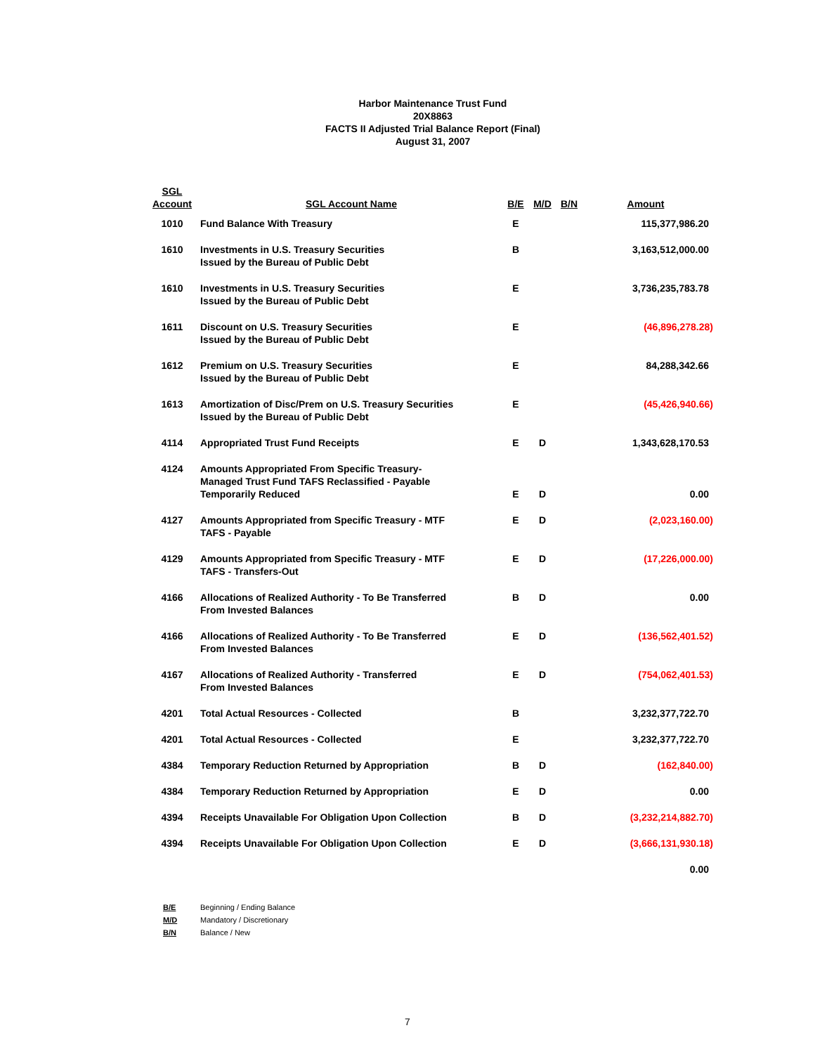Harbor Maintenance Trust Fund
20X8863
FACTS II Adjusted Trial Balance Report (Final)
August 31, 2007
| SGL Account | SGL Account Name | B/E | M/D | B/N | Amount |
| --- | --- | --- | --- | --- | --- |
| 1010 | Fund Balance With Treasury | E | | | 115,377,986.20 |
| 1610 | Investments in U.S. Treasury Securities Issued by the Bureau of Public Debt | B | | | 3,163,512,000.00 |
| 1610 | Investments in U.S. Treasury Securities Issued by the Bureau of Public Debt | E | | | 3,736,235,783.78 |
| 1611 | Discount on U.S. Treasury Securities Issued by the Bureau of Public Debt | E | | | (46,896,278.28) |
| 1612 | Premium on U.S. Treasury Securities Issued by the Bureau of Public Debt | E | | | 84,288,342.66 |
| 1613 | Amortization of Disc/Prem on U.S. Treasury Securities Issued by the Bureau of Public Debt | E | | | (45,426,940.66) |
| 4114 | Appropriated Trust Fund Receipts | E | D | | 1,343,628,170.53 |
| 4124 | Amounts Appropriated From Specific Treasury- Managed Trust Fund TAFS Reclassified - Payable Temporarily Reduced | E | D | | 0.00 |
| 4127 | Amounts Appropriated from Specific Treasury - MTF TAFS - Payable | E | D | | (2,023,160.00) |
| 4129 | Amounts Appropriated from Specific Treasury - MTF TAFS - Transfers-Out | E | D | | (17,226,000.00) |
| 4166 | Allocations of Realized Authority - To Be Transferred From Invested Balances | B | D | | 0.00 |
| 4166 | Allocations of Realized Authority - To Be Transferred From Invested Balances | E | D | | (136,562,401.52) |
| 4167 | Allocations of Realized Authority - Transferred From Invested Balances | E | D | | (754,062,401.53) |
| 4201 | Total Actual Resources - Collected | B | | | 3,232,377,722.70 |
| 4201 | Total Actual Resources - Collected | E | | | 3,232,377,722.70 |
| 4384 | Temporary Reduction Returned by Appropriation | B | D | | (162,840.00) |
| 4384 | Temporary Reduction Returned by Appropriation | E | D | | 0.00 |
| 4394 | Receipts Unavailable For Obligation Upon Collection | B | D | | (3,232,214,882.70) |
| 4394 | Receipts Unavailable For Obligation Upon Collection | E | D | | (3,666,131,930.18) |
| | | | | | 0.00 |
| B/E | Beginning / Ending Balance |
| M/D | Mandatory / Discretionary |
| B/N | Balance / New |
7